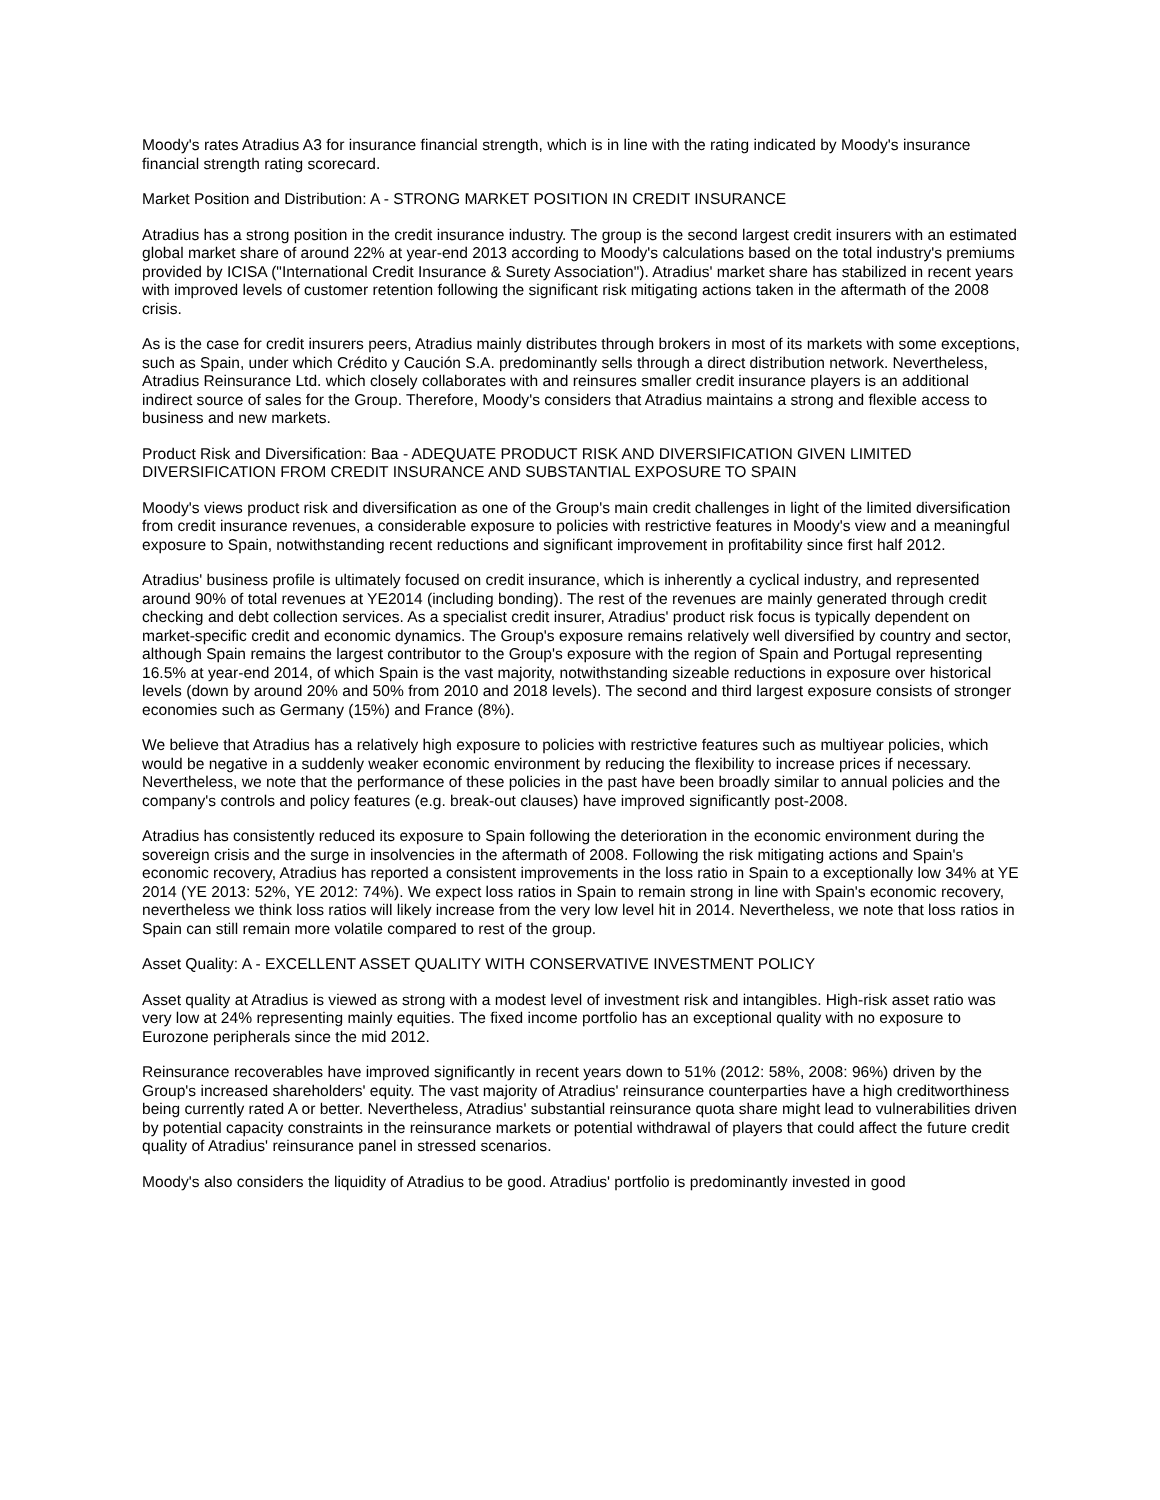Moody's rates Atradius A3 for insurance financial strength, which is in line with the rating indicated by Moody's insurance financial strength rating scorecard.
Market Position and Distribution: A - STRONG MARKET POSITION IN CREDIT INSURANCE
Atradius has a strong position in the credit insurance industry. The group is the second largest credit insurers with an estimated global market share of around 22% at year-end 2013 according to Moody's calculations based on the total industry's premiums provided by ICISA ("International Credit Insurance & Surety Association"). Atradius' market share has stabilized in recent years with improved levels of customer retention following the significant risk mitigating actions taken in the aftermath of the 2008 crisis.
As is the case for credit insurers peers, Atradius mainly distributes through brokers in most of its markets with some exceptions, such as Spain, under which Crédito y Caución S.A. predominantly sells through a direct distribution network. Nevertheless, Atradius Reinsurance Ltd. which closely collaborates with and reinsures smaller credit insurance players is an additional indirect source of sales for the Group. Therefore, Moody's considers that Atradius maintains a strong and flexible access to business and new markets.
Product Risk and Diversification: Baa - ADEQUATE PRODUCT RISK AND DIVERSIFICATION GIVEN LIMITED DIVERSIFICATION FROM CREDIT INSURANCE AND SUBSTANTIAL EXPOSURE TO SPAIN
Moody's views product risk and diversification as one of the Group's main credit challenges in light of the limited diversification from credit insurance revenues, a considerable exposure to policies with restrictive features in Moody's view and a meaningful exposure to Spain, notwithstanding recent reductions and significant improvement in profitability since first half 2012.
Atradius' business profile is ultimately focused on credit insurance, which is inherently a cyclical industry, and represented around 90% of total revenues at YE2014 (including bonding). The rest of the revenues are mainly generated through credit checking and debt collection services. As a specialist credit insurer, Atradius' product risk focus is typically dependent on market-specific credit and economic dynamics. The Group's exposure remains relatively well diversified by country and sector, although Spain remains the largest contributor to the Group's exposure with the region of Spain and Portugal representing 16.5% at year-end 2014, of which Spain is the vast majority, notwithstanding sizeable reductions in exposure over historical levels (down by around 20% and 50% from 2010 and 2018 levels). The second and third largest exposure consists of stronger economies such as Germany (15%) and France (8%).
We believe that Atradius has a relatively high exposure to policies with restrictive features such as multiyear policies, which would be negative in a suddenly weaker economic environment by reducing the flexibility to increase prices if necessary. Nevertheless, we note that the performance of these policies in the past have been broadly similar to annual policies and the company's controls and policy features (e.g. break-out clauses) have improved significantly post-2008.
Atradius has consistently reduced its exposure to Spain following the deterioration in the economic environment during the sovereign crisis and the surge in insolvencies in the aftermath of 2008. Following the risk mitigating actions and Spain's economic recovery, Atradius has reported a consistent improvements in the loss ratio in Spain to a exceptionally low 34% at YE 2014 (YE 2013: 52%, YE 2012: 74%). We expect loss ratios in Spain to remain strong in line with Spain's economic recovery, nevertheless we think loss ratios will likely increase from the very low level hit in 2014. Nevertheless, we note that loss ratios in Spain can still remain more volatile compared to rest of the group.
Asset Quality: A - EXCELLENT ASSET QUALITY WITH CONSERVATIVE INVESTMENT POLICY
Asset quality at Atradius is viewed as strong with a modest level of investment risk and intangibles. High-risk asset ratio was very low at 24% representing mainly equities. The fixed income portfolio has an exceptional quality with no exposure to Eurozone peripherals since the mid 2012.
Reinsurance recoverables have improved significantly in recent years down to 51% (2012: 58%, 2008: 96%) driven by the Group's increased shareholders' equity. The vast majority of Atradius' reinsurance counterparties have a high creditworthiness being currently rated A or better. Nevertheless, Atradius' substantial reinsurance quota share might lead to vulnerabilities driven by potential capacity constraints in the reinsurance markets or potential withdrawal of players that could affect the future credit quality of Atradius' reinsurance panel in stressed scenarios.
Moody's also considers the liquidity of Atradius to be good. Atradius' portfolio is predominantly invested in good